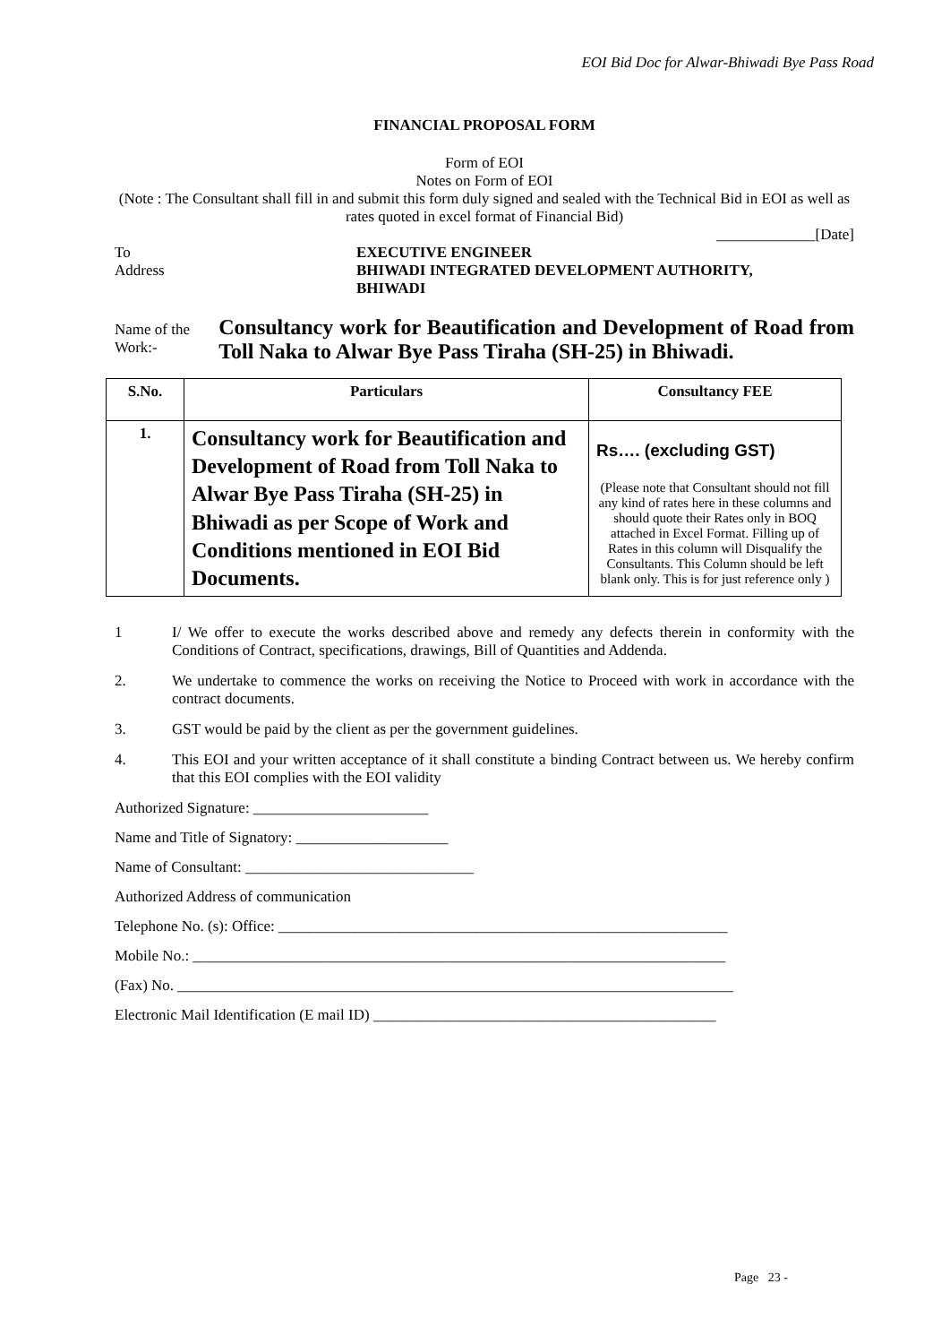EOI Bid Doc for Alwar-Bhiwadi Bye Pass Road
FINANCIAL PROPOSAL FORM
Form of EOI
Notes on Form of EOI
(Note : The Consultant shall fill in and submit this form duly signed and sealed with the Technical Bid in EOI as well as rates quoted in excel format of Financial Bid)
_____________[Date]
To
Address
EXECUTIVE ENGINEER
BHIWADI INTEGRATED DEVELOPMENT AUTHORITY,
BHIWADI
Name of the Work:-
Consultancy work for Beautification and Development of Road from Toll Naka to Alwar Bye Pass Tiraha (SH-25) in Bhiwadi.
| S.No. | Particulars | Consultancy FEE |
| --- | --- | --- |
| 1. | Consultancy work for Beautification and Development of Road from Toll Naka to Alwar Bye Pass Tiraha (SH-25) in Bhiwadi as per Scope of Work and Conditions mentioned in EOI Bid Documents. | Rs…. (excluding GST) (Please note that Consultant should not fill any kind of rates here in these columns and should quote their Rates only in BOQ attached in Excel Format. Filling up of Rates in this column will Disqualify the Consultants. This Column should be left blank only. This is for just reference only ) |
1 I/ We offer to execute the works described above and remedy any defects therein in conformity with the Conditions of Contract, specifications, drawings, Bill of Quantities and Addenda.
2. We undertake to commence the works on receiving the Notice to Proceed with work in accordance with the contract documents.
3. GST would be paid by the client as per the government guidelines.
4. This EOI and your written acceptance of it shall constitute a binding Contract between us. We hereby confirm that this EOI complies with the EOI validity
Authorized Signature: _______________________
Name and Title of Signatory: ____________________
Name of Consultant: ______________________________
Authorized Address of communication
Telephone No. (s): Office: ___________________________________________________________
Mobile No.: ______________________________________________________________________
(Fax) No. _________________________________________________________________________
Electronic Mail Identification (E mail ID) _____________________________________________
Page 23 -